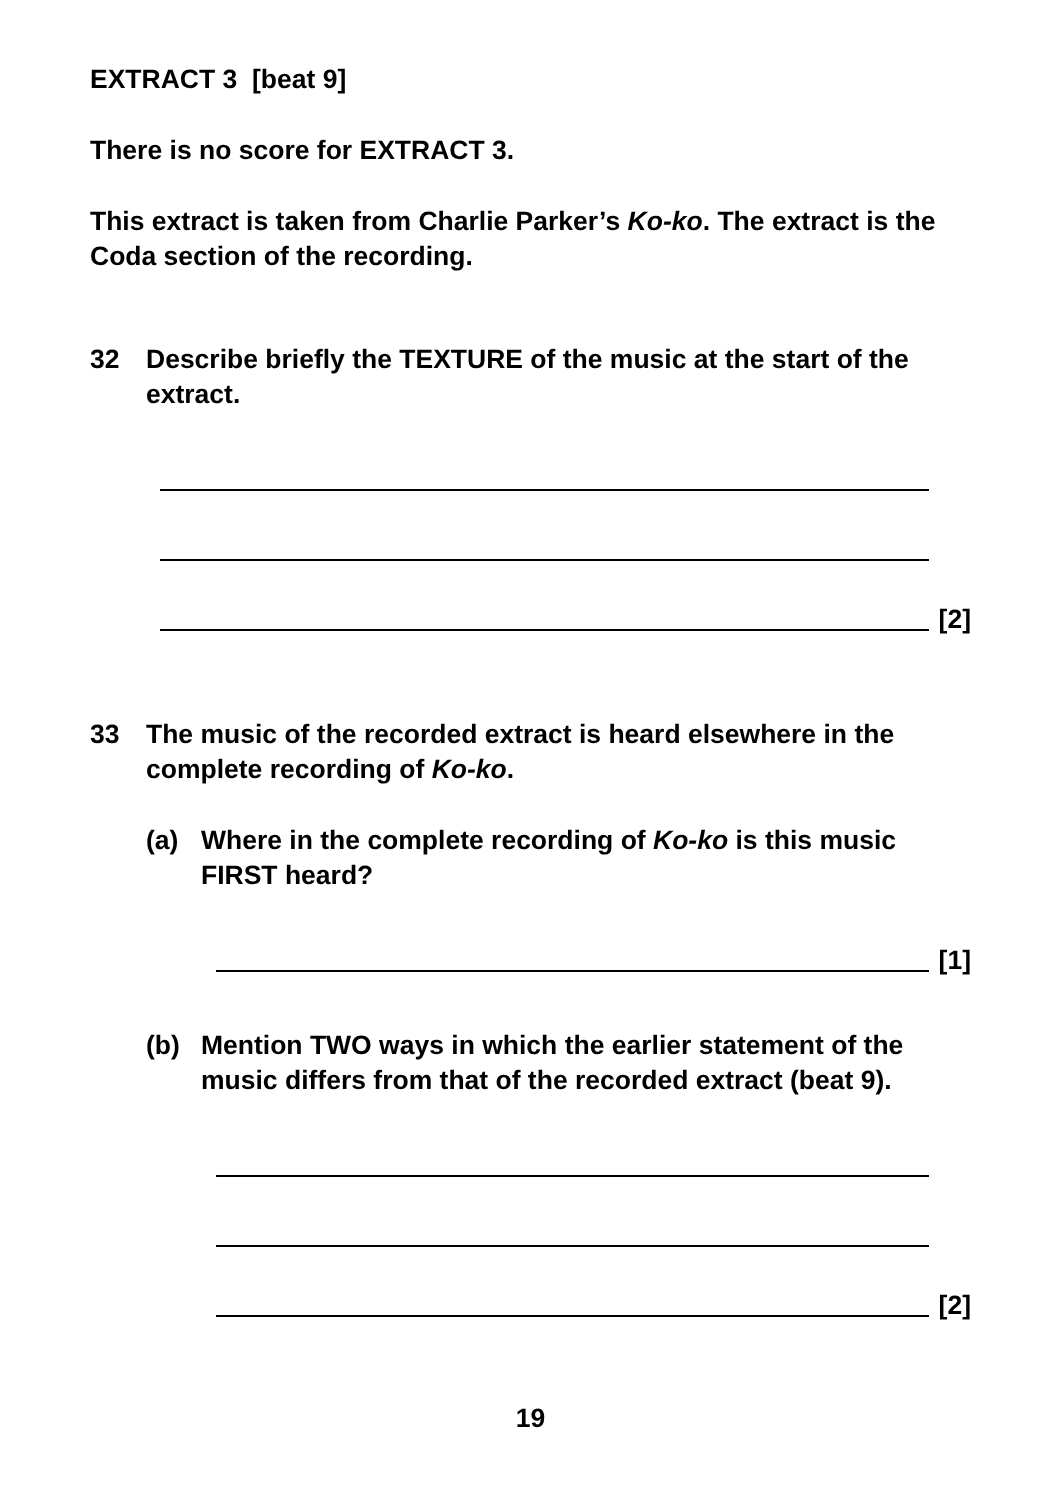EXTRACT 3 [beat 9]
There is no score for EXTRACT 3.
This extract is taken from Charlie Parker’s Ko-ko. The extract is the Coda section of the recording.
32 Describe briefly the TEXTURE of the music at the start of the extract.
[2]
33 The music of the recorded extract is heard elsewhere in the complete recording of Ko-ko.
(a) Where in the complete recording of Ko-ko is this music FIRST heard?
[1]
(b) Mention TWO ways in which the earlier statement of the music differs from that of the recorded extract (beat 9).
[2]
19